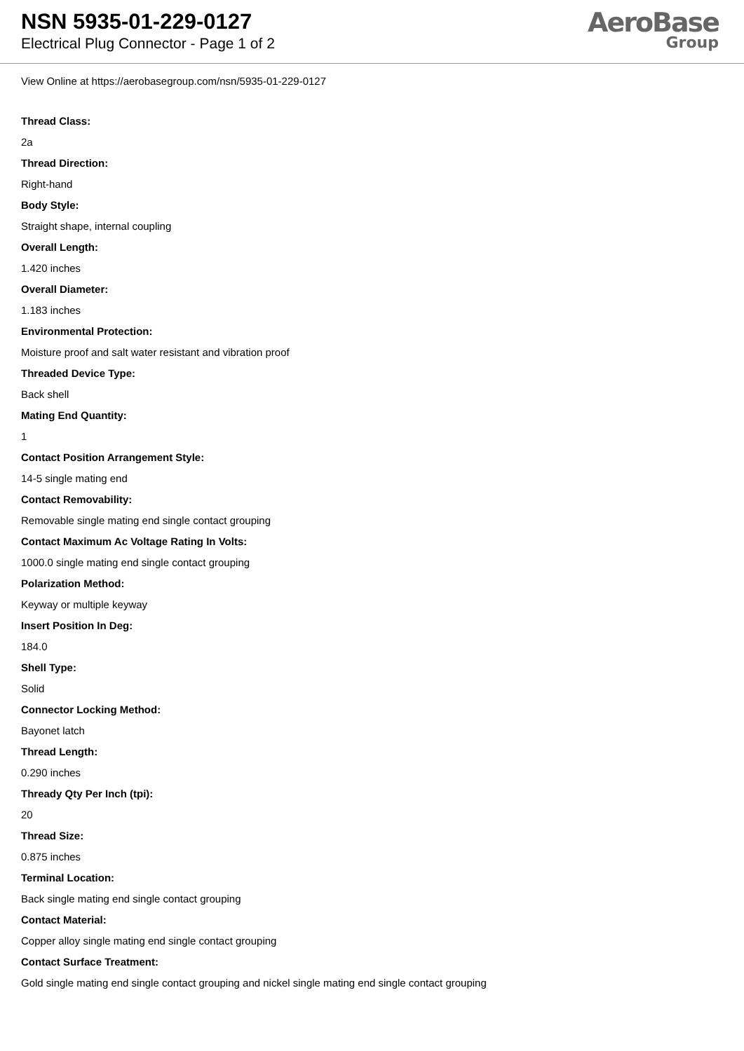NSN 5935-01-229-0127
Electrical Plug Connector - Page 1 of 2
AeroBase
Group
View Online at https://aerobasegroup.com/nsn/5935-01-229-0127
Thread Class:
2a
Thread Direction:
Right-hand
Body Style:
Straight shape, internal coupling
Overall Length:
1.420 inches
Overall Diameter:
1.183 inches
Environmental Protection:
Moisture proof and salt water resistant and vibration proof
Threaded Device Type:
Back shell
Mating End Quantity:
1
Contact Position Arrangement Style:
14-5 single mating end
Contact Removability:
Removable single mating end single contact grouping
Contact Maximum Ac Voltage Rating In Volts:
1000.0 single mating end single contact grouping
Polarization Method:
Keyway or multiple keyway
Insert Position In Deg:
184.0
Shell Type:
Solid
Connector Locking Method:
Bayonet latch
Thread Length:
0.290 inches
Thready Qty Per Inch (tpi):
20
Thread Size:
0.875 inches
Terminal Location:
Back single mating end single contact grouping
Contact Material:
Copper alloy single mating end single contact grouping
Contact Surface Treatment:
Gold single mating end single contact grouping and nickel single mating end single contact grouping